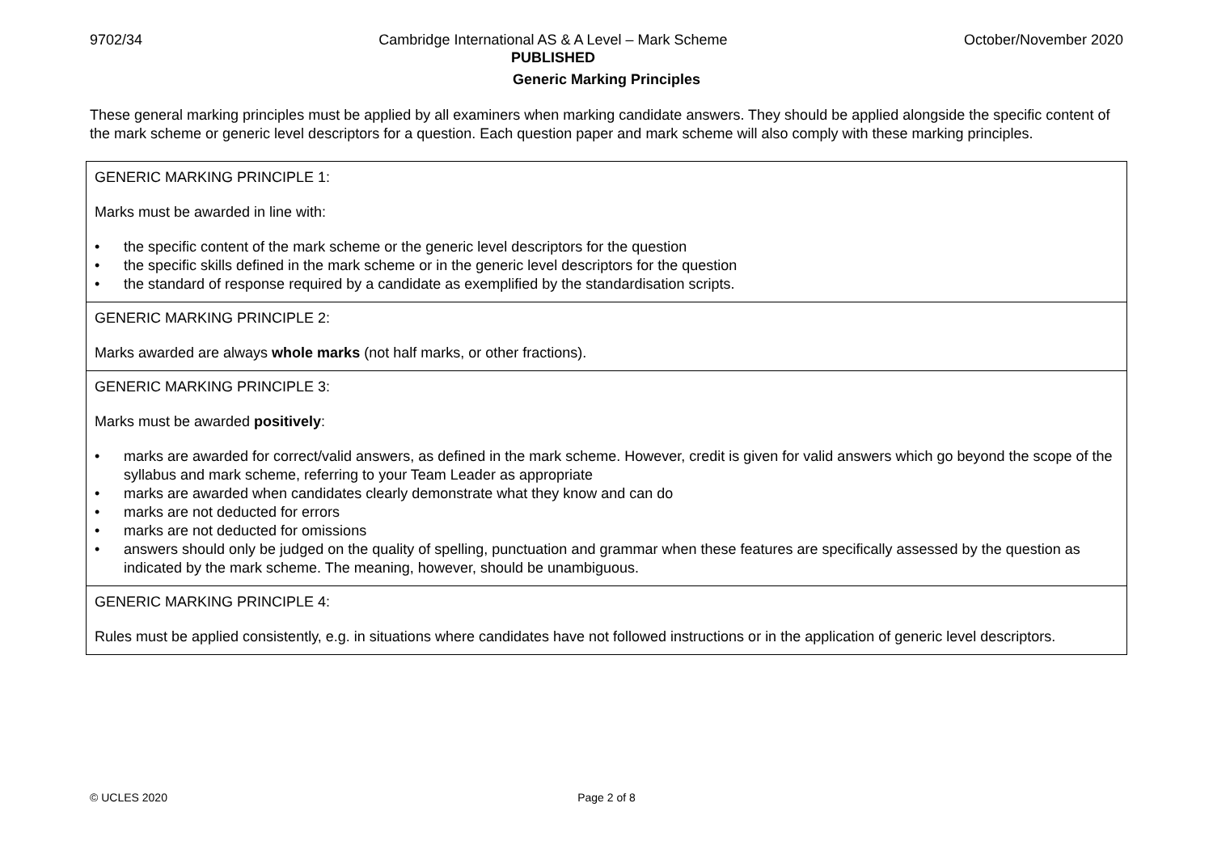9702/34 Cambridge International AS & A Level – Mark Scheme
PUBLISHED
October/November 2020
Generic Marking Principles
These general marking principles must be applied by all examiners when marking candidate answers. They should be applied alongside the specific content of the mark scheme or generic level descriptors for a question. Each question paper and mark scheme will also comply with these marking principles.
| GENERIC MARKING PRINCIPLE 1: Marks must be awarded in line with: • the specific content of the mark scheme or the generic level descriptors for the question • the specific skills defined in the mark scheme or in the generic level descriptors for the question • the standard of response required by a candidate as exemplified by the standardisation scripts. |
| GENERIC MARKING PRINCIPLE 2: Marks awarded are always whole marks (not half marks, or other fractions). |
| GENERIC MARKING PRINCIPLE 3: Marks must be awarded positively : • marks are awarded for correct/valid answers, as defined in the mark scheme. However, credit is given for valid answers which go beyond the scope of the syllabus and mark scheme, referring to your Team Leader as appropriate • marks are awarded when candidates clearly demonstrate what they know and can do • marks are not deducted for errors • marks are not deducted for omissions • answers should only be judged on the quality of spelling, punctuation and grammar when these features are specifically assessed by the question as indicated by the mark scheme. The meaning, however, should be unambiguous. |
| GENERIC MARKING PRINCIPLE 4: Rules must be applied consistently, e.g. in situations where candidates have not followed instructions or in the application of generic level descriptors. |
© UCLES 2020 Page 2 of 8